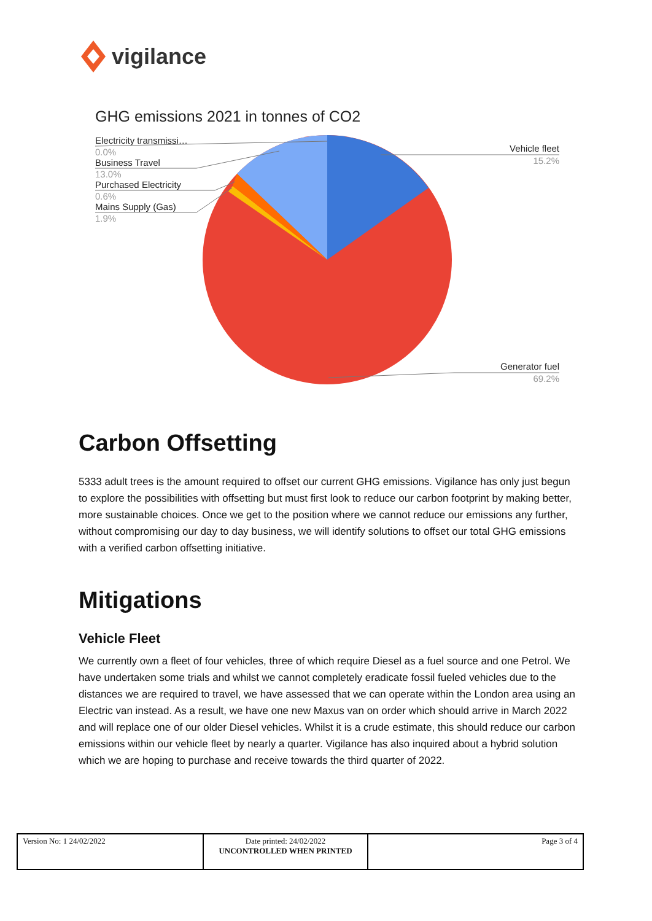vigilance
GHG emissions 2021 in tonnes of CO2
Electricity transmissi…
Business Travel
Purchased Electricity
Mains Supply (Gas)
Vehicle fleet
Generator fuel
0.0%
13.0%
0.6%
1.9%
15.2%
69.2%
Carbon Offsetting
5333 adult trees is the amount required to offset our current GHG emissions. Vigilance has only just begun to explore the possibilities with offsetting but must first look to reduce our carbon footprint by making better, more sustainable choices. Once we get to the position where we cannot reduce our emissions any further, without compromising our day to day business, we will identify solutions to offset our total GHG emissions with a verified carbon offsetting initiative.
Mitigations
Vehicle Fleet
We currently own a fleet of four vehicles, three of which require Diesel as a fuel source and one Petrol. We have undertaken some trials and whilst we cannot completely eradicate fossil fueled vehicles due to the distances we are required to travel, we have assessed that we can operate within the London area using an Electric van instead. As a result, we have one new Maxus van on order which should arrive in March 2022 and will replace one of our older Diesel vehicles. Whilst it is a crude estimate, this should reduce our carbon emissions within our vehicle fleet by nearly a quarter. Vigilance has also inquired about a hybrid solution which we are hoping to purchase and receive towards the third quarter of 2022.
| Version No: 1 24/02/2022 | Date printed: 24/02/2022 UNCONTROLLED WHEN PRINTED | Page 3 of 4 |